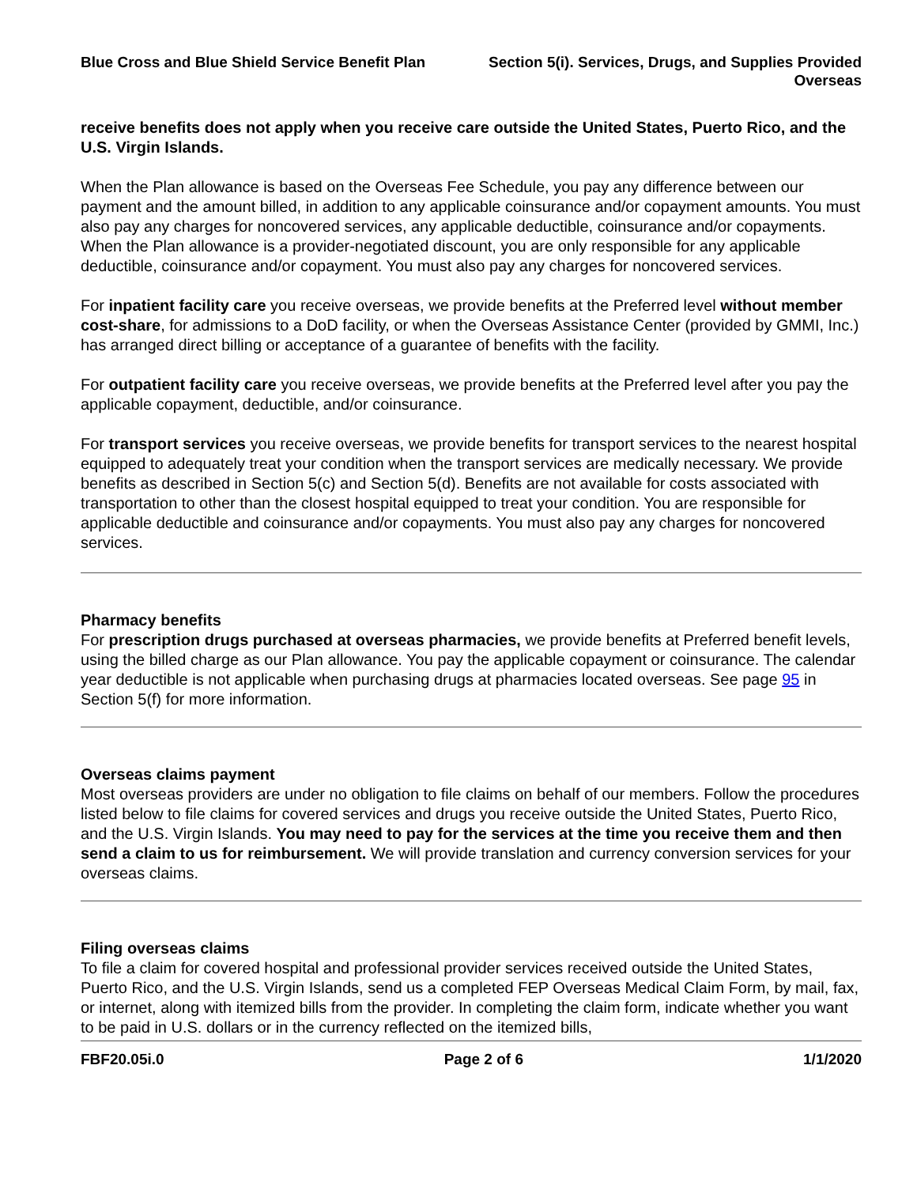Blue Cross and Blue Shield Service Benefit Plan
Section 5(i). Services, Drugs, and Supplies Provided Overseas
receive benefits does not apply when you receive care outside the United States, Puerto Rico, and the U.S. Virgin Islands.
When the Plan allowance is based on the Overseas Fee Schedule, you pay any difference between our payment and the amount billed, in addition to any applicable coinsurance and/or copayment amounts. You must also pay any charges for noncovered services, any applicable deductible, coinsurance and/or copayments. When the Plan allowance is a provider-negotiated discount, you are only responsible for any applicable deductible, coinsurance and/or copayment. You must also pay any charges for noncovered services.
For inpatient facility care you receive overseas, we provide benefits at the Preferred level without member cost-share, for admissions to a DoD facility, or when the Overseas Assistance Center (provided by GMMI, Inc.) has arranged direct billing or acceptance of a guarantee of benefits with the facility.
For outpatient facility care you receive overseas, we provide benefits at the Preferred level after you pay the applicable copayment, deductible, and/or coinsurance.
For transport services you receive overseas, we provide benefits for transport services to the nearest hospital equipped to adequately treat your condition when the transport services are medically necessary. We provide benefits as described in Section 5(c) and Section 5(d). Benefits are not available for costs associated with transportation to other than the closest hospital equipped to treat your condition. You are responsible for applicable deductible and coinsurance and/or copayments. You must also pay any charges for noncovered services.
Pharmacy benefits
For prescription drugs purchased at overseas pharmacies, we provide benefits at Preferred benefit levels, using the billed charge as our Plan allowance. You pay the applicable copayment or coinsurance. The calendar year deductible is not applicable when purchasing drugs at pharmacies located overseas. See page 95 in Section 5(f) for more information.
Overseas claims payment
Most overseas providers are under no obligation to file claims on behalf of our members. Follow the procedures listed below to file claims for covered services and drugs you receive outside the United States, Puerto Rico, and the U.S. Virgin Islands. You may need to pay for the services at the time you receive them and then send a claim to us for reimbursement. We will provide translation and currency conversion services for your overseas claims.
Filing overseas claims
To file a claim for covered hospital and professional provider services received outside the United States, Puerto Rico, and the U.S. Virgin Islands, send us a completed FEP Overseas Medical Claim Form, by mail, fax, or internet, along with itemized bills from the provider. In completing the claim form, indicate whether you want to be paid in U.S. dollars or in the currency reflected on the itemized bills,
FBF20.05i.0 Page 2 of 6 1/1/2020